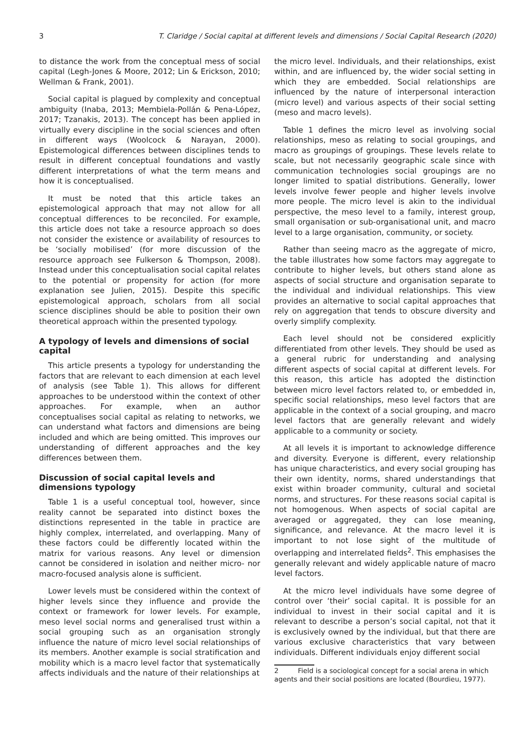3 T. Claridge / Social capital at different levels and dimensions / Social Capital Research (2020)
to distance the work from the conceptual mess of social capital (Legh-Jones & Moore, 2012; Lin & Erickson, 2010; Wellman & Frank, 2001).
Social capital is plagued by complexity and conceptual ambiguity (Inaba, 2013; Membiela-Pollán & Pena-López, 2017; Tzanakis, 2013). The concept has been applied in virtually every discipline in the social sciences and often in different ways (Woolcock & Narayan, 2000). Epistemological differences between disciplines tends to result in different conceptual foundations and vastly different interpretations of what the term means and how it is conceptualised.
It must be noted that this article takes an epistemological approach that may not allow for all conceptual differences to be reconciled. For example, this article does not take a resource approach so does not consider the existence or availability of resources to be ‘socially mobilised’ (for more discussion of the resource approach see Fulkerson & Thompson, 2008). Instead under this conceptualisation social capital relates to the potential or propensity for action (for more explanation see Julien, 2015). Despite this specific epistemological approach, scholars from all social science disciplines should be able to position their own theoretical approach within the presented typology.
A typology of levels and dimensions of social capital
This article presents a typology for understanding the factors that are relevant to each dimension at each level of analysis (see Table 1). This allows for different approaches to be understood within the context of other approaches. For example, when an author conceptualises social capital as relating to networks, we can understand what factors and dimensions are being included and which are being omitted. This improves our understanding of different approaches and the key differences between them.
Discussion of social capital levels and dimensions typology
Table 1 is a useful conceptual tool, however, since reality cannot be separated into distinct boxes the distinctions represented in the table in practice are highly complex, interrelated, and overlapping. Many of these factors could be differently located within the matrix for various reasons. Any level or dimension cannot be considered in isolation and neither micro- nor macro-focused analysis alone is sufficient.
Lower levels must be considered within the context of higher levels since they influence and provide the context or framework for lower levels. For example, meso level social norms and generalised trust within a social grouping such as an organisation strongly influence the nature of micro level social relationships of its members. Another example is social stratification and mobility which is a macro level factor that systematically affects individuals and the nature of their relationships at
the micro level. Individuals, and their relationships, exist within, and are influenced by, the wider social setting in which they are embedded. Social relationships are influenced by the nature of interpersonal interaction (micro level) and various aspects of their social setting (meso and macro levels).
Table 1 defines the micro level as involving social relationships, meso as relating to social groupings, and macro as groupings of groupings. These levels relate to scale, but not necessarily geographic scale since with communication technologies social groupings are no longer limited to spatial distributions. Generally, lower levels involve fewer people and higher levels involve more people. The micro level is akin to the individual perspective, the meso level to a family, interest group, small organisation or sub-organisational unit, and macro level to a large organisation, community, or society.
Rather than seeing macro as the aggregate of micro, the table illustrates how some factors may aggregate to contribute to higher levels, but others stand alone as aspects of social structure and organisation separate to the individual and individual relationships. This view provides an alternative to social capital approaches that rely on aggregation that tends to obscure diversity and overly simplify complexity.
Each level should not be considered explicitly differentiated from other levels. They should be used as a general rubric for understanding and analysing different aspects of social capital at different levels. For this reason, this article has adopted the distinction between micro level factors related to, or embedded in, specific social relationships, meso level factors that are applicable in the context of a social grouping, and macro level factors that are generally relevant and widely applicable to a community or society.
At all levels it is important to acknowledge difference and diversity. Everyone is different, every relationship has unique characteristics, and every social grouping has their own identity, norms, shared understandings that exist within broader community, cultural and societal norms, and structures. For these reasons social capital is not homogenous. When aspects of social capital are averaged or aggregated, they can lose meaning, significance, and relevance. At the macro level it is important to not lose sight of the multitude of overlapping and interrelated fields<sup>2</sup>. This emphasises the generally relevant and widely applicable nature of macro level factors.
At the micro level individuals have some degree of control over ‘their’ social capital. It is possible for an individual to invest in their social capital and it is relevant to describe a person’s social capital, not that it is exclusively owned by the individual, but that there are various exclusive characteristics that vary between individuals. Different individuals enjoy different social
2 Field is a sociological concept for a social arena in which agents and their social positions are located (Bourdieu, 1977).